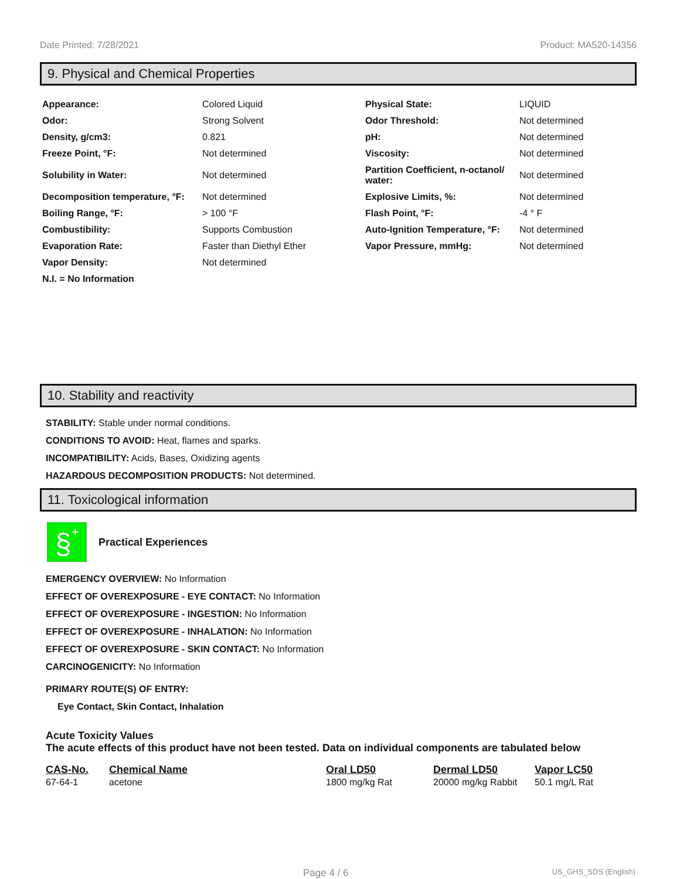Date Printed: 7/28/2021 Product: MA520-14356
9. Physical and Chemical Properties
| Appearance: | Colored Liquid | Physical State: | LIQUID |
| Odor: | Strong Solvent | Odor Threshold: | Not determined |
| Density, g/cm3: | 0.821 | pH: | Not determined |
| Freeze Point, °F: | Not determined | Viscosity: | Not determined |
| Solubility in Water: | Not determined | Partition Coefficient, n-octanol/ water: | Not determined |
| Decomposition temperature, °F: | Not determined | Explosive Limits, %: | Not determined |
| Boiling Range, °F: | > 100 °F | Flash Point, °F: | -4 ° F |
| Combustibility: | Supports Combustion | Auto-Ignition Temperature, °F: | Not determined |
| Evaporation Rate: | Faster than Diethyl Ether | Vapor Pressure, mmHg: | Not determined |
| Vapor Density: | Not determined | | |
| N.I. = No Information | | | |
10. Stability and reactivity
STABILITY: Stable under normal conditions.
CONDITIONS TO AVOID: Heat, flames and sparks.
INCOMPATIBILITY: Acids, Bases, Oxidizing agents
HAZARDOUS DECOMPOSITION PRODUCTS: Not determined.
11. Toxicological information
§
+
Practical Experiences
EMERGENCY OVERVIEW: No Information
EFFECT OF OVEREXPOSURE - EYE CONTACT: No Information
EFFECT OF OVEREXPOSURE - INGESTION: No Information
EFFECT OF OVEREXPOSURE - INHALATION: No Information
EFFECT OF OVEREXPOSURE - SKIN CONTACT: No Information
CARCINOGENICITY: No Information
PRIMARY ROUTE(S) OF ENTRY:
Eye Contact, Skin Contact, Inhalation
Acute Toxicity Values
The acute effects of this product have not been tested. Data on individual components are tabulated below
| CAS-No. | Chemical Name | Oral LD50 | Dermal LD50 | Vapor LC50 |
| --- | --- | --- | --- | --- |
| 67-64-1 | acetone | 1800 mg/kg Rat | 20000 mg/kg Rabbit | 50.1 mg/L Rat |
Page 4 / 6 US_GHS_SDS (English)